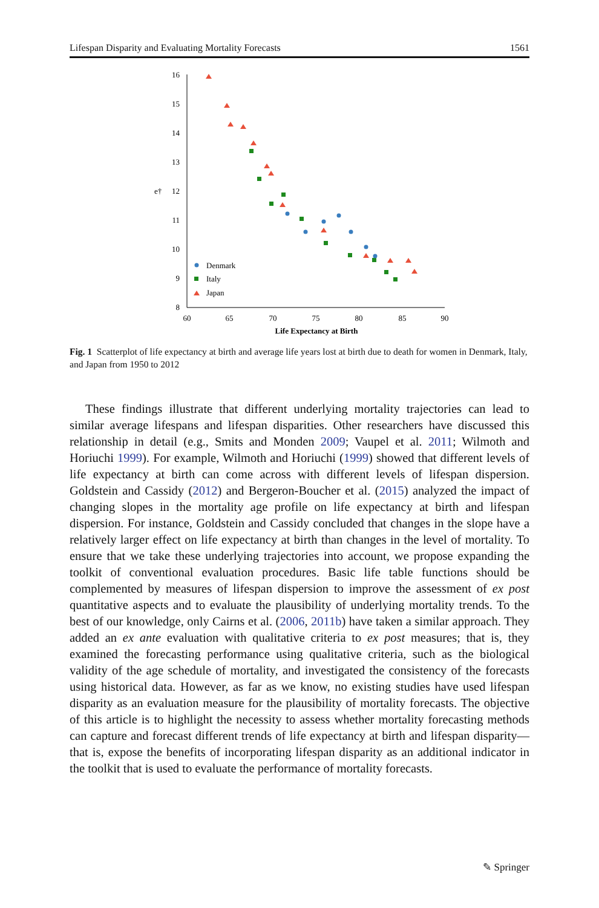Lifespan Disparity and Evaluating Mortality Forecasts 1561
16
15
14
13
12
11
10
9
8
60
65
70
75
80
85
90
Life Expectancy at Birth
e†
Denmark
Italy
Japan
Fig. 1 Scatterplot of life expectancy at birth and average life years lost at birth due to death for women in Denmark, Italy, and Japan from 1950 to 2012
These findings illustrate that different underlying mortality trajectories can lead to similar average lifespans and lifespan disparities. Other researchers have discussed this relationship in detail (e.g., Smits and Monden 2009; Vaupel et al. 2011; Wilmoth and Horiuchi 1999). For example, Wilmoth and Horiuchi (1999) showed that different levels of life expectancy at birth can come across with different levels of lifespan dispersion. Goldstein and Cassidy (2012) and Bergeron-Boucher et al. (2015) analyzed the impact of changing slopes in the mortality age profile on life expectancy at birth and lifespan dispersion. For instance, Goldstein and Cassidy concluded that changes in the slope have a relatively larger effect on life expectancy at birth than changes in the level of mortality. To ensure that we take these underlying trajectories into account, we propose expanding the toolkit of conventional evaluation procedures. Basic life table functions should be complemented by measures of lifespan dispersion to improve the assessment of ex post quantitative aspects and to evaluate the plausibility of underlying mortality trends. To the best of our knowledge, only Cairns et al. (2006, 2011b) have taken a similar approach. They added an ex ante evaluation with qualitative criteria to ex post measures; that is, they examined the forecasting performance using qualitative criteria, such as the biological validity of the age schedule of mortality, and investigated the consistency of the forecasts using historical data. However, as far as we know, no existing studies have used lifespan disparity as an evaluation measure for the plausibility of mortality forecasts. The objective of this article is to highlight the necessity to assess whether mortality forecasting methods can capture and forecast different trends of life expectancy at birth and lifespan disparity—that is, expose the benefits of incorporating lifespan disparity as an additional indicator in the toolkit that is used to evaluate the performance of mortality forecasts.
✎ Springer